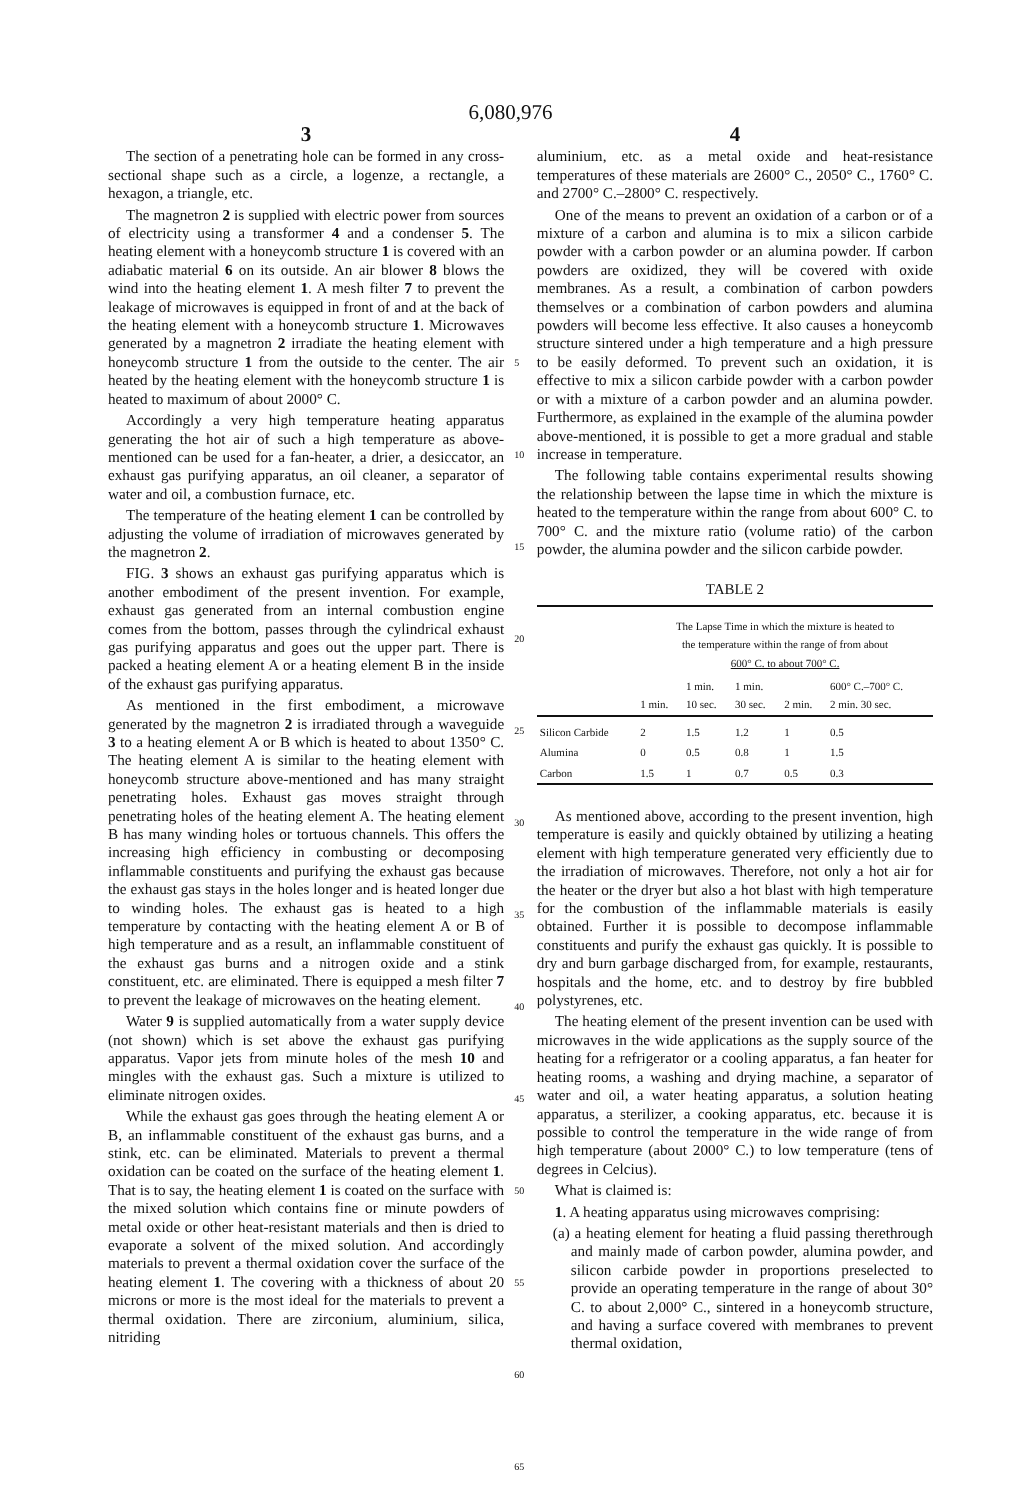6,080,976
3
The section of a penetrating hole can be formed in any cross-sectional shape such as a circle, a logenze, a rectangle, a hexagon, a triangle, etc.
The magnetron 2 is supplied with electric power from sources of electricity using a transformer 4 and a condenser 5. The heating element with a honeycomb structure 1 is covered with an adiabatic material 6 on its outside. An air blower 8 blows the wind into the heating element 1. A mesh filter 7 to prevent the leakage of microwaves is equipped in front of and at the back of the heating element with a honeycomb structure 1. Microwaves generated by a magnetron 2 irradiate the heating element with honeycomb structure 1 from the outside to the center. The air heated by the heating element with the honeycomb structure 1 is heated to maximum of about 2000° C.
Accordingly a very high temperature heating apparatus generating the hot air of such a high temperature as above-mentioned can be used for a fan-heater, a drier, a desiccator, an exhaust gas purifying apparatus, an oil cleaner, a separator of water and oil, a combustion furnace, etc.
The temperature of the heating element 1 can be controlled by adjusting the volume of irradiation of microwaves generated by the magnetron 2.
FIG. 3 shows an exhaust gas purifying apparatus which is another embodiment of the present invention. For example, exhaust gas generated from an internal combustion engine comes from the bottom, passes through the cylindrical exhaust gas purifying apparatus and goes out the upper part. There is packed a heating element A or a heating element B in the inside of the exhaust gas purifying apparatus.
As mentioned in the first embodiment, a microwave generated by the magnetron 2 is irradiated through a waveguide 3 to a heating element A or B which is heated to about 1350° C. The heating element A is similar to the heating element with honeycomb structure above-mentioned and has many straight penetrating holes. Exhaust gas moves straight through penetrating holes of the heating element A. The heating element B has many winding holes or tortuous channels. This offers the increasing high efficiency in combusting or decomposing inflammable constituents and purifying the exhaust gas because the exhaust gas stays in the holes longer and is heated longer due to winding holes. The exhaust gas is heated to a high temperature by contacting with the heating element A or B of high temperature and as a result, an inflammable constituent of the exhaust gas burns and a nitrogen oxide and a stink constituent, etc. are eliminated. There is equipped a mesh filter 7 to prevent the leakage of microwaves on the heating element.
Water 9 is supplied automatically from a water supply device (not shown) which is set above the exhaust gas purifying apparatus. Vapor jets from minute holes of the mesh 10 and mingles with the exhaust gas. Such a mixture is utilized to eliminate nitrogen oxides.
While the exhaust gas goes through the heating element A or B, an inflammable constituent of the exhaust gas burns, and a stink, etc. can be eliminated. Materials to prevent a thermal oxidation can be coated on the surface of the heating element 1. That is to say, the heating element 1 is coated on the surface with the mixed solution which contains fine or minute powders of metal oxide or other heat-resistant materials and then is dried to evaporate a solvent of the mixed solution. And accordingly materials to prevent a thermal oxidation cover the surface of the heating element 1. The covering with a thickness of about 20 microns or more is the most ideal for the materials to prevent a thermal oxidation. There are zirconium, aluminium, silica, nitriding
5
10
15
20
25
30
35
40
45
50
55
60
65
4
aluminium, etc. as a metal oxide and heat-resistance temperatures of these materials are 2600° C., 2050° C., 1760° C. and 2700° C.–2800° C. respectively.
One of the means to prevent an oxidation of a carbon or of a mixture of a carbon and alumina is to mix a silicon carbide powder with a carbon powder or an alumina powder. If carbon powders are oxidized, they will be covered with oxide membranes. As a result, a combination of carbon powders themselves or a combination of carbon powders and alumina powders will become less effective. It also causes a honeycomb structure sintered under a high temperature and a high pressure to be easily deformed. To prevent such an oxidation, it is effective to mix a silicon carbide powder with a carbon powder or with a mixture of a carbon powder and an alumina powder. Furthermore, as explained in the example of the alumina powder above-mentioned, it is possible to get a more gradual and stable increase in temperature.
The following table contains experimental results showing the relationship between the lapse time in which the mixture is heated to the temperature within the range from about 600° C. to 700° C. and the mixture ratio (volume ratio) of the carbon powder, the alumina powder and the silicon carbide powder.
TABLE 2
| | The Lapse Time in which the mixture is heated to the temperature within the range of from about 600° C. to about 700° C. | | | | |
| --- | --- | --- | --- | --- | --- |
| | 1 min. | 1 min. 10 sec. | 1 min. 30 sec. | 2 min. | 600° C.–700° C. 2 min. 30 sec. |
| Silicon Carbide | 2 | 1.5 | 1.2 | 1 | 0.5 |
| Alumina | 0 | 0.5 | 0.8 | 1 | 1.5 |
| Carbon | 1.5 | 1 | 0.7 | 0.5 | 0.3 |
As mentioned above, according to the present invention, high temperature is easily and quickly obtained by utilizing a heating element with high temperature generated very efficiently due to the irradiation of microwaves. Therefore, not only a hot air for the heater or the dryer but also a hot blast with high temperature for the combustion of the inflammable materials is easily obtained. Further it is possible to decompose inflammable constituents and purify the exhaust gas quickly. It is possible to dry and burn garbage discharged from, for example, restaurants, hospitals and the home, etc. and to destroy by fire bubbled polystyrenes, etc.
The heating element of the present invention can be used with microwaves in the wide applications as the supply source of the heating for a refrigerator or a cooling apparatus, a fan heater for heating rooms, a washing and drying machine, a separator of water and oil, a water heating apparatus, a solution heating apparatus, a sterilizer, a cooking apparatus, etc. because it is possible to control the temperature in the wide range of from high temperature (about 2000° C.) to low temperature (tens of degrees in Celcius).
What is claimed is:
1. A heating apparatus using microwaves comprising:
(a) a heating element for heating a fluid passing therethrough and mainly made of carbon powder, alumina powder, and silicon carbide powder in proportions preselected to provide an operating temperature in the range of about 30° C. to about 2,000° C., sintered in a honeycomb structure, and having a surface covered with membranes to prevent thermal oxidation,